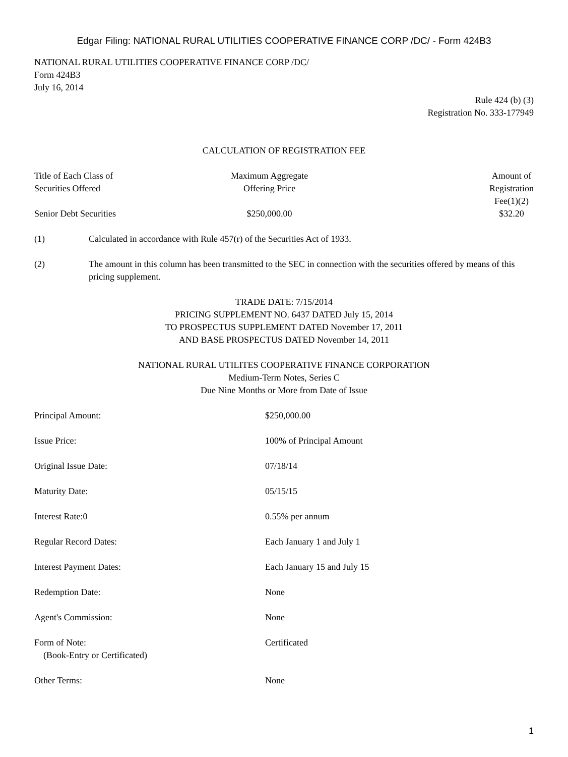Edgar Filing: NATIONAL RURAL UTILITIES COOPERATIVE FINANCE CORP /DC/ - Form 424B3
NATIONAL RURAL UTILITIES COOPERATIVE FINANCE CORP /DC/
Form 424B3
July 16, 2014
Rule 424 (b) (3)
Registration No. 333-177949
CALCULATION OF REGISTRATION FEE
| Title of Each Class of Securities Offered | Maximum Aggregate Offering Price | Amount of Registration Fee(1)(2) |
| --- | --- | --- |
| Senior Debt Securities | $250,000.00 | $32.20 |
| (1) | Calculated in accordance with Rule 457(r) of the Securities Act of 1933. |
| (2) | The amount in this column has been transmitted to the SEC in connection with the securities offered by means of this pricing supplement. |
TRADE DATE: 7/15/2014
PRICING SUPPLEMENT NO. 6437 DATED July 15, 2014
TO PROSPECTUS SUPPLEMENT DATED November 17, 2011
AND BASE PROSPECTUS DATED November 14, 2011
NATIONAL RURAL UTILITES COOPERATIVE FINANCE CORPORATION
Medium-Term Notes, Series C
Due Nine Months or More from Date of Issue
| Principal Amount: | $250,000.00 |
| Issue Price: | 100% of Principal Amount |
| Original Issue Date: | 07/18/14 |
| Maturity Date: | 05/15/15 |
| Interest Rate:0 | 0.55% per annum |
| Regular Record Dates: | Each January 1 and July 1 |
| Interest Payment Dates: | Each January 15 and July 15 |
| Redemption Date: | None |
| Agent's Commission: | None |
| Form of Note: (Book-Entry or Certificated) | Certificated |
| Other Terms: | None |
1